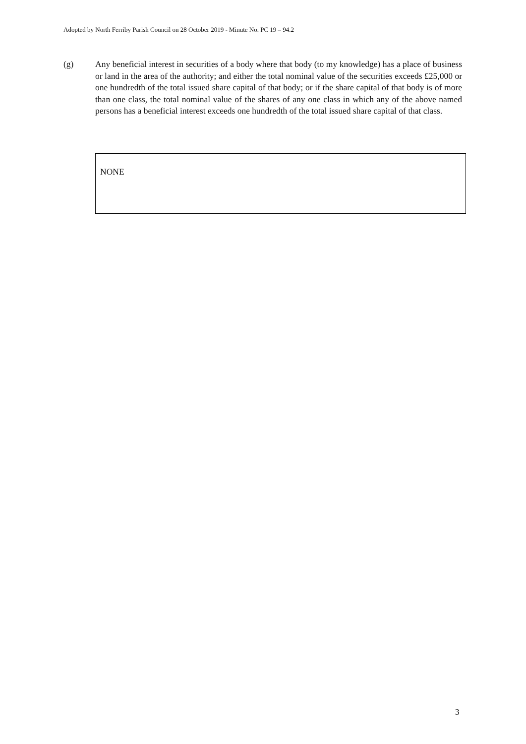Adopted by North Ferriby Parish Council on 28 October 2019 - Minute No. PC 19 – 94.2
(g) Any beneficial interest in securities of a body where that body (to my knowledge) has a place of business or land in the area of the authority; and either the total nominal value of the securities exceeds £25,000 or one hundredth of the total issued share capital of that body; or if the share capital of that body is of more than one class, the total nominal value of the shares of any one class in which any of the above named persons has a beneficial interest exceeds one hundredth of the total issued share capital of that class.
NONE
3